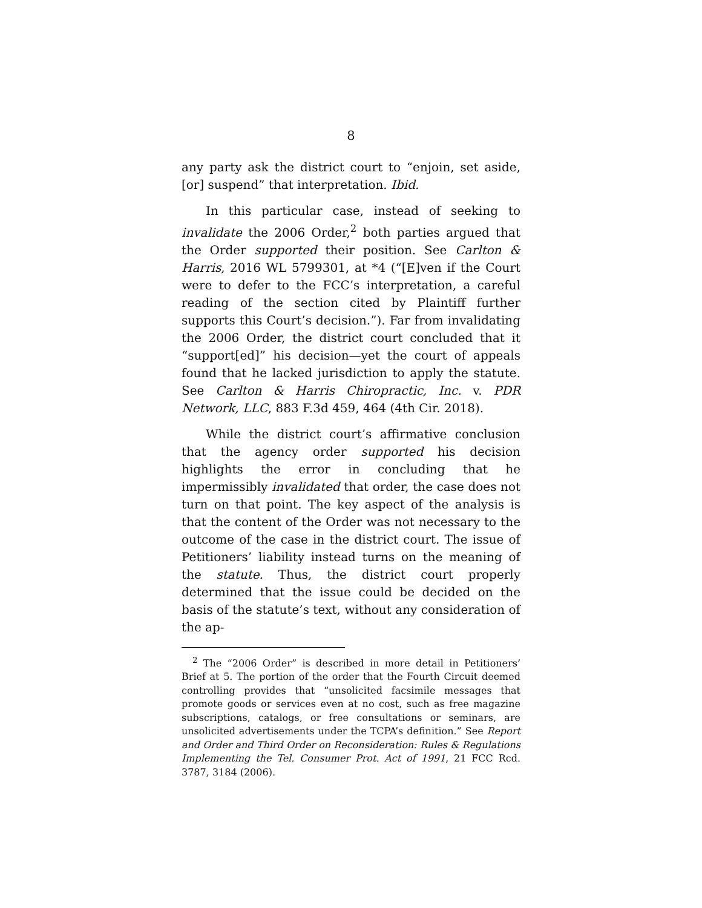8
any party ask the district court to “enjoin, set aside, [or] suspend” that interpretation. Ibid.
In this particular case, instead of seeking to invalidate the 2006 Order,<sup>2</sup> both parties argued that the Order supported their position. See Carlton & Harris, 2016 WL 5799301, at *4 (“[E]ven if the Court were to defer to the FCC’s interpretation, a careful reading of the section cited by Plaintiff further supports this Court’s decision.”). Far from invalidating the 2006 Order, the district court concluded that it “support[ed]” his decision—yet the court of appeals found that he lacked jurisdiction to apply the statute. See Carlton & Harris Chiropractic, Inc. v. PDR Network, LLC, 883 F.3d 459, 464 (4th Cir. 2018).
While the district court’s affirmative conclusion that the agency order supported his decision highlights the error in concluding that he impermissibly invalidated that order, the case does not turn on that point. The key aspect of the analysis is that the content of the Order was not necessary to the outcome of the case in the district court. The issue of Petitioners’ liability instead turns on the meaning of the statute. Thus, the district court properly determined that the issue could be decided on the basis of the statute’s text, without any consideration of the ap-
<sup>2</sup> The “2006 Order” is described in more detail in Petitioners’ Brief at 5. The portion of the order that the Fourth Circuit deemed controlling provides that “unsolicited facsimile messages that promote goods or services even at no cost, such as free magazine subscriptions, catalogs, or free consultations or seminars, are unsolicited advertisements under the TCPA’s definition.” See Report and Order and Third Order on Reconsideration: Rules & Regulations Implementing the Tel. Consumer Prot. Act of 1991, 21 FCC Rcd. 3787, 3184 (2006).